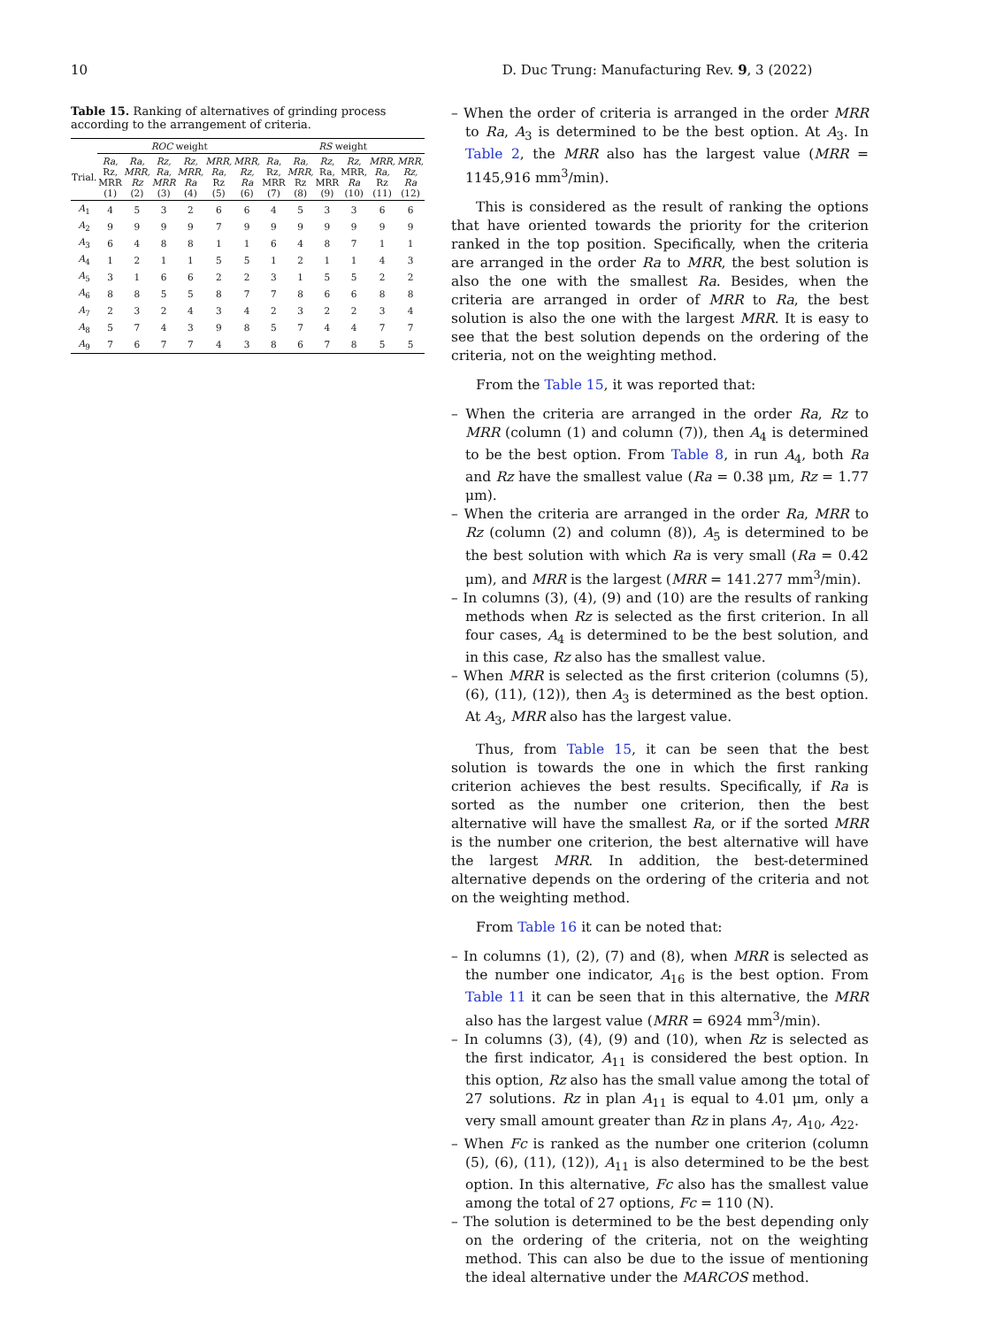10 D. Duc Trung: Manufacturing Rev. 9, 3 (2022)
Table 15. Ranking of alternatives of grinding process according to the arrangement of criteria.
| | ROC weight | | | | | | RS weight | | | | | |
| --- | --- | --- | --- | --- | --- | --- | --- | --- | --- | --- | --- | --- |
| Trial. | Ra , Rz, MRR (1) | Ra, MRR, Rz (2) | Rz, Ra, MRR (3) | Rz, MRR, Ra (4) | MRR, Ra, Rz (5) | MRR, Rz, Ra (6) | Ra , Rz, MRR (7) | Ra, MRR, Rz (8) | Rz , Ra, MRR (9) | Rz , MRR, Ra (10) | MRR, Ra, Rz (11) | MRR, Rz, Ra (12) |
| A<sub>1</sub> | 4 | 5 | 3 | 2 | 6 | 6 | 4 | 5 | 3 | 3 | 6 | 6 |
| A<sub>2</sub> | 9 | 9 | 9 | 9 | 7 | 9 | 9 | 9 | 9 | 9 | 9 | 9 |
| A<sub>3</sub> | 6 | 4 | 8 | 8 | 1 | 1 | 6 | 4 | 8 | 7 | 1 | 1 |
| A<sub>4</sub> | 1 | 2 | 1 | 1 | 5 | 5 | 1 | 2 | 1 | 1 | 4 | 3 |
| A<sub>5</sub> | 3 | 1 | 6 | 6 | 2 | 2 | 3 | 1 | 5 | 5 | 2 | 2 |
| A<sub>6</sub> | 8 | 8 | 5 | 5 | 8 | 7 | 7 | 8 | 6 | 6 | 8 | 8 |
| A<sub>7</sub> | 2 | 3 | 2 | 4 | 3 | 4 | 2 | 3 | 2 | 2 | 3 | 4 |
| A<sub>8</sub> | 5 | 7 | 4 | 3 | 9 | 8 | 5 | 7 | 4 | 4 | 7 | 7 |
| A<sub>9</sub> | 7 | 6 | 7 | 7 | 4 | 3 | 8 | 6 | 7 | 8 | 5 | 5 |
– When the order of criteria is arranged in the order MRR to Ra, A<sub>3</sub> is determined to be the best option. At A<sub>3</sub>. In Table 2, the MRR also has the largest value (MRR = 1145,916 mm<sup>3</sup>/min).
This is considered as the result of ranking the options that have oriented towards the priority for the criterion ranked in the top position. Specifically, when the criteria are arranged in the order Ra to MRR, the best solution is also the one with the smallest Ra. Besides, when the criteria are arranged in order of MRR to Ra, the best solution is also the one with the largest MRR. It is easy to see that the best solution depends on the ordering of the criteria, not on the weighting method.
From the Table 15, it was reported that:
– When the criteria are arranged in the order Ra, Rz to MRR (column (1) and column (7)), then A<sub>4</sub> is determined to be the best option. From Table 8, in run A<sub>4</sub>, both Ra and Rz have the smallest value (Ra = 0.38 μm, Rz = 1.77 μm).
– When the criteria are arranged in the order Ra, MRR to Rz (column (2) and column (8)), A<sub>5</sub> is determined to be the best solution with which Ra is very small (Ra = 0.42 μm), and MRR is the largest (MRR = 141.277 mm<sup>3</sup>/min).
– In columns (3), (4), (9) and (10) are the results of ranking methods when Rz is selected as the first criterion. In all four cases, A<sub>4</sub> is determined to be the best solution, and in this case, Rz also has the smallest value.
– When MRR is selected as the first criterion (columns (5), (6), (11), (12)), then A<sub>3</sub> is determined as the best option. At A<sub>3</sub>, MRR also has the largest value.
Thus, from Table 15, it can be seen that the best solution is towards the one in which the first ranking criterion achieves the best results. Specifically, if Ra is sorted as the number one criterion, then the best alternative will have the smallest Ra, or if the sorted MRR is the number one criterion, the best alternative will have the largest MRR. In addition, the best-determined alternative depends on the ordering of the criteria and not on the weighting method.
From Table 16 it can be noted that:
– In columns (1), (2), (7) and (8), when MRR is selected as the number one indicator, A<sub>16</sub> is the best option. From Table 11 it can be seen that in this alternative, the MRR also has the largest value (MRR = 6924 mm<sup>3</sup>/min).
– In columns (3), (4), (9) and (10), when Rz is selected as the first indicator, A<sub>11</sub> is considered the best option. In this option, Rz also has the small value among the total of 27 solutions. Rz in plan A<sub>11</sub> is equal to 4.01 μm, only a very small amount greater than Rz in plans A<sub>7</sub>, A<sub>10</sub>, A<sub>22</sub>.
– When Fc is ranked as the number one criterion (column (5), (6), (11), (12)), A<sub>11</sub> is also determined to be the best option. In this alternative, Fc also has the smallest value among the total of 27 options, Fc = 110 (N).
– The solution is determined to be the best depending only on the ordering of the criteria, not on the weighting method. This can also be due to the issue of mentioning the ideal alternative under the MARCOS method.